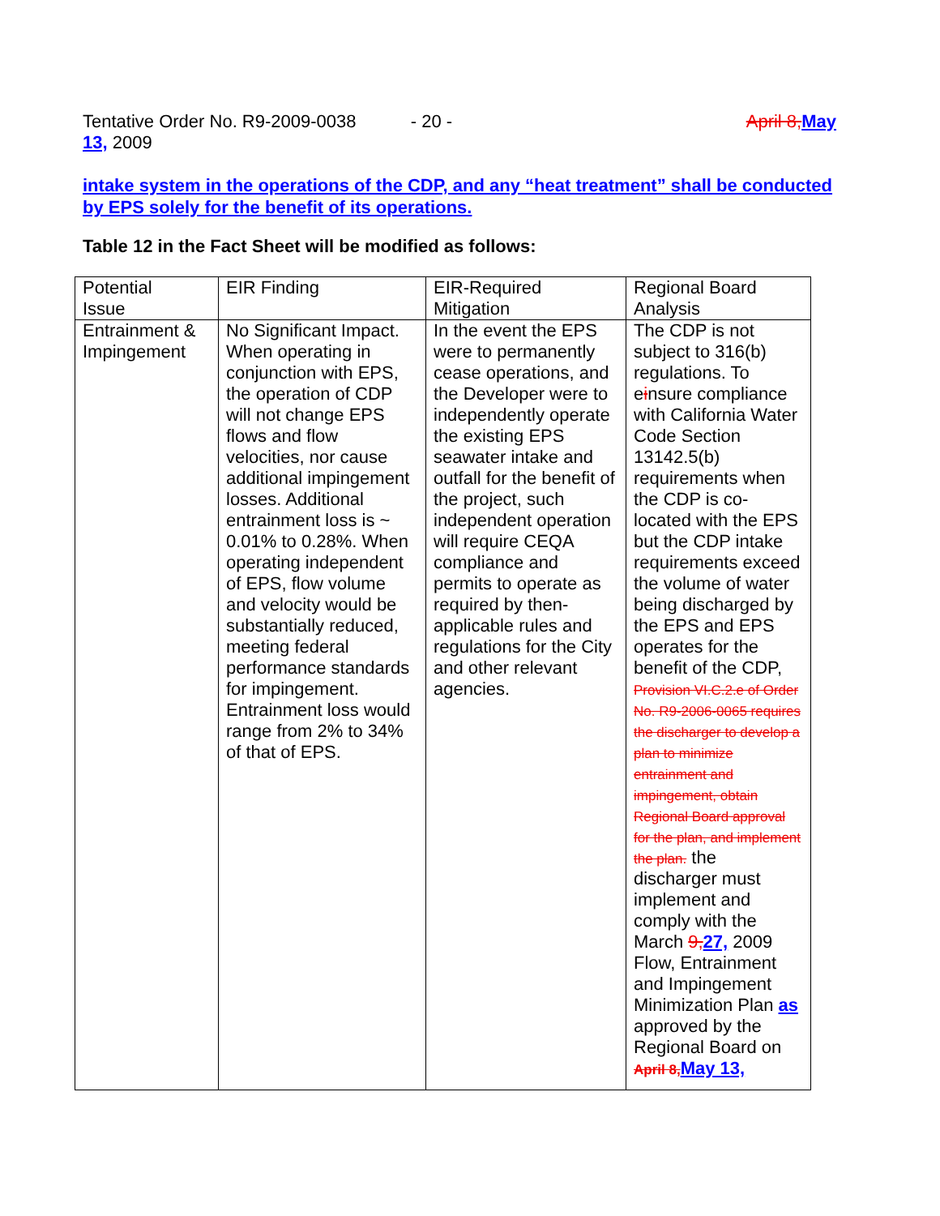Tentative Order No. R9-2009-0038 - 20 - April 8, May
13, 2009
intake system in the operations of the CDP, and any “heat treatment” shall be conducted by EPS solely for the benefit of its operations.
Table 12 in the Fact Sheet will be modified as follows:
| Potential Issue | EIR Finding | EIR-Required Mitigation | Regional Board Analysis |
| Entrainment & Impingement | No Significant Impact. When operating in conjunction with EPS, the operation of CDP will not change EPS flows and flow velocities, nor cause additional impingement losses. Additional entrainment loss is ~ 0.01% to 0.28%. When operating independent of EPS, flow volume and velocity would be substantially reduced, meeting federal performance standards for impingement. Entrainment loss would range from 2% to 34% of that of EPS. | In the event the EPS were to permanently cease operations, and the Developer were to independently operate the existing EPS seawater intake and outfall for the benefit of the project, such independent operation will require CEQA compliance and permits to operate as required by then-applicable rules and regulations for the City and other relevant agencies. | The CDP is not subject to 316(b) regulations. To e i nsure compliance with California Water Code Section 13142.5(b) requirements when the CDP is co-located with the EPS but the CDP intake requirements exceed the volume of water being discharged by the EPS and EPS operates for the benefit of the CDP, Provision VI.C.2.e of Order No. R9-2006-0065 requires the discharger to develop a plan to minimize entrainment and impingement, obtain Regional Board approval for the plan, and implement the plan. the discharger must implement and comply with the March 9, 27, 2009 Flow, Entrainment and Impingement Minimization Plan as approved by the Regional Board on April 8, May 13, |